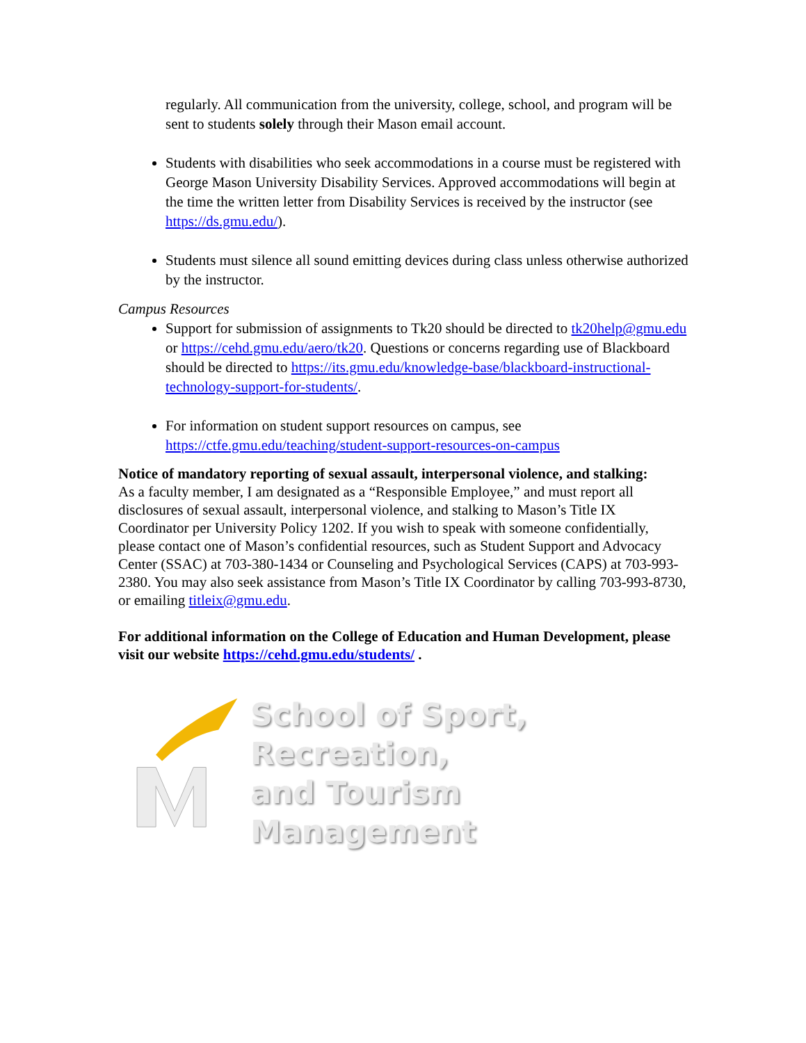regularly. All communication from the university, college, school, and program will be sent to students solely through their Mason email account.
Students with disabilities who seek accommodations in a course must be registered with George Mason University Disability Services. Approved accommodations will begin at the time the written letter from Disability Services is received by the instructor (see https://ds.gmu.edu/).
Students must silence all sound emitting devices during class unless otherwise authorized by the instructor.
Campus Resources
Support for submission of assignments to Tk20 should be directed to tk20help@gmu.edu or https://cehd.gmu.edu/aero/tk20. Questions or concerns regarding use of Blackboard should be directed to https://its.gmu.edu/knowledge-base/blackboard-instructional-technology-support-for-students/.
For information on student support resources on campus, see https://ctfe.gmu.edu/teaching/student-support-resources-on-campus
Notice of mandatory reporting of sexual assault, interpersonal violence, and stalking:
As a faculty member, I am designated as a “Responsible Employee,” and must report all disclosures of sexual assault, interpersonal violence, and stalking to Mason’s Title IX Coordinator per University Policy 1202. If you wish to speak with someone confidentially, please contact one of Mason’s confidential resources, such as Student Support and Advocacy Center (SSAC) at 703-380-1434 or Counseling and Psychological Services (CAPS) at 703-993-2380. You may also seek assistance from Mason’s Title IX Coordinator by calling 703-993-8730, or emailing titleix@gmu.edu.
For additional information on the College of Education and Human Development, please visit our website https://cehd.gmu.edu/students/ .
School of Sport, Recreation,
and Tourism Management